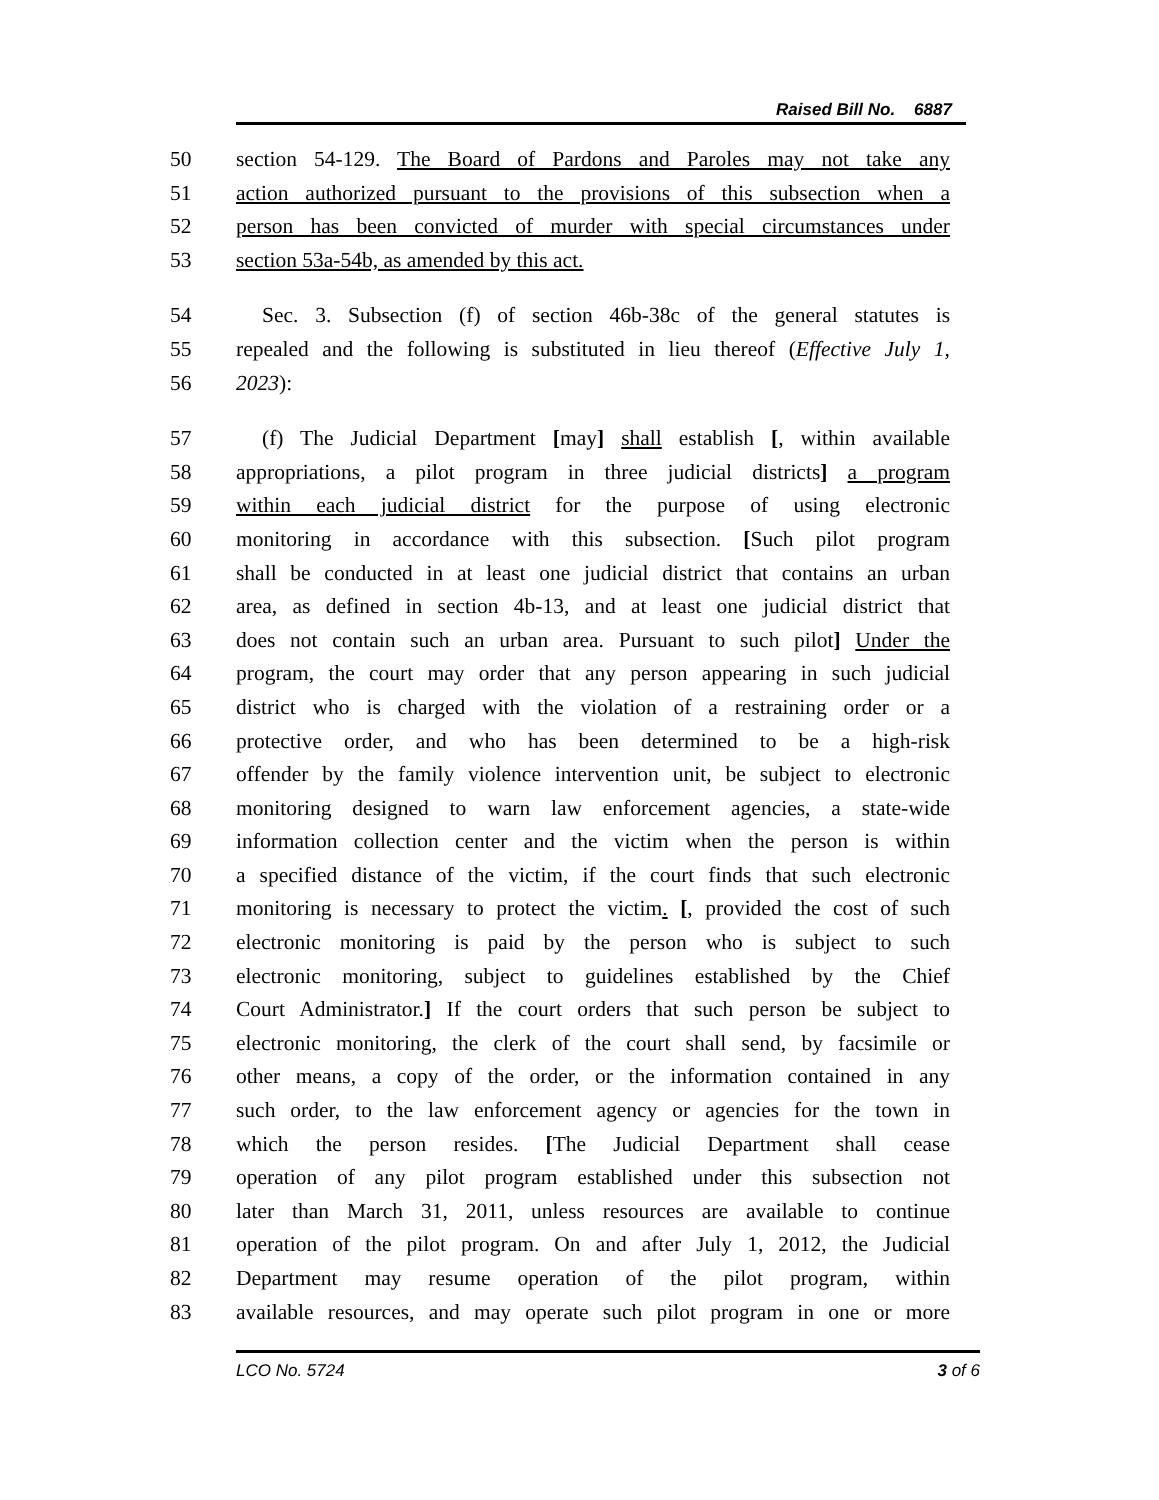Raised Bill No. 6887
50 section 54-129. The Board of Pardons and Paroles may not take any
51 action authorized pursuant to the provisions of this subsection when a
52 person has been convicted of murder with special circumstances under
53 section 53a-54b, as amended by this act.
54 Sec. 3. Subsection (f) of section 46b-38c of the general statutes is
55 repealed and the following is substituted in lieu thereof (Effective July 1,
56 2023):
57 (f) The Judicial Department [may] shall establish [, within available
58 appropriations, a pilot program in three judicial districts] a program
59 within each judicial district for the purpose of using electronic
60 monitoring in accordance with this subsection. [Such pilot program
61 shall be conducted in at least one judicial district that contains an urban
62 area, as defined in section 4b-13, and at least one judicial district that
63 does not contain such an urban area. Pursuant to such pilot] Under the
64 program, the court may order that any person appearing in such judicial
65 district who is charged with the violation of a restraining order or a
66 protective order, and who has been determined to be a high-risk
67 offender by the family violence intervention unit, be subject to electronic
68 monitoring designed to warn law enforcement agencies, a state-wide
69 information collection center and the victim when the person is within
70 a specified distance of the victim, if the court finds that such electronic
71 monitoring is necessary to protect the victim. [, provided the cost of such
72 electronic monitoring is paid by the person who is subject to such
73 electronic monitoring, subject to guidelines established by the Chief
74 Court Administrator.] If the court orders that such person be subject to
75 electronic monitoring, the clerk of the court shall send, by facsimile or
76 other means, a copy of the order, or the information contained in any
77 such order, to the law enforcement agency or agencies for the town in
78 which the person resides. [The Judicial Department shall cease
79 operation of any pilot program established under this subsection not
80 later than March 31, 2011, unless resources are available to continue
81 operation of the pilot program. On and after July 1, 2012, the Judicial
82 Department may resume operation of the pilot program, within
83 available resources, and may operate such pilot program in one or more
LCO No. 5724 3 of 6